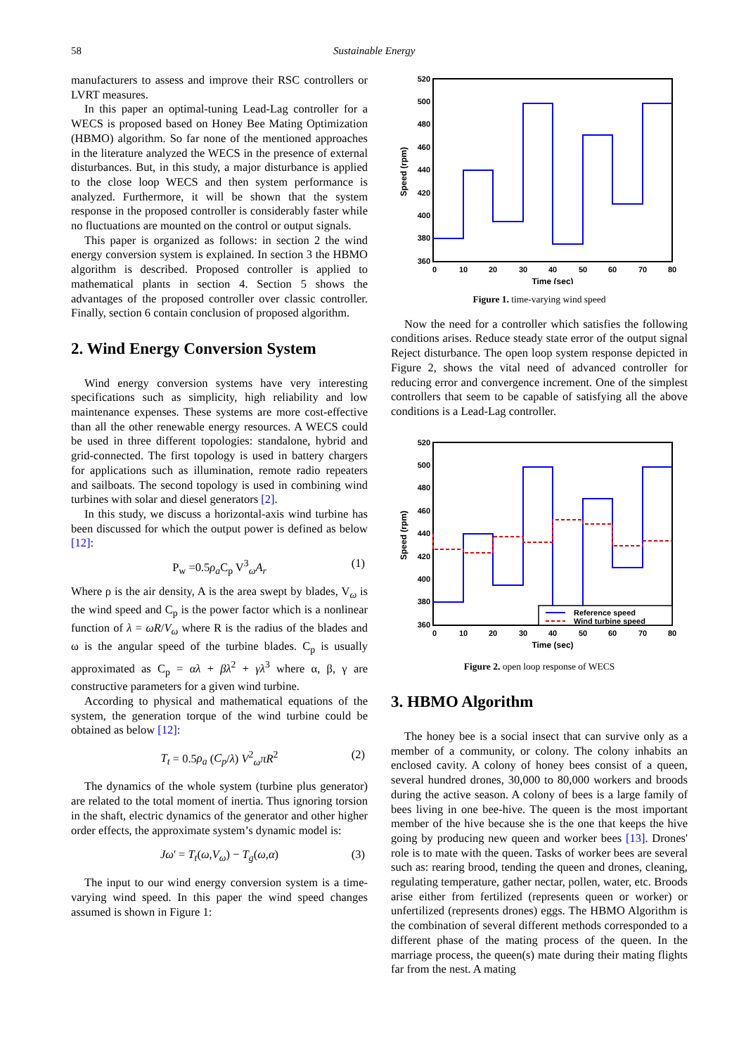58 Sustainable Energy
manufacturers to assess and improve their RSC controllers or LVRT measures.
In this paper an optimal-tuning Lead-Lag controller for a WECS is proposed based on Honey Bee Mating Optimization (HBMO) algorithm. So far none of the mentioned approaches in the literature analyzed the WECS in the presence of external disturbances. But, in this study, a major disturbance is applied to the close loop WECS and then system performance is analyzed. Furthermore, it will be shown that the system response in the proposed controller is considerably faster while no fluctuations are mounted on the control or output signals.
This paper is organized as follows: in section 2 the wind energy conversion system is explained. In section 3 the HBMO algorithm is described. Proposed controller is applied to mathematical plants in section 4. Section 5 shows the advantages of the proposed controller over classic controller. Finally, section 6 contain conclusion of proposed algorithm.
2. Wind Energy Conversion System
Wind energy conversion systems have very interesting specifications such as simplicity, high reliability and low maintenance expenses. These systems are more cost-effective than all the other renewable energy resources. A WECS could be used in three different topologies: standalone, hybrid and grid-connected. The first topology is used in battery chargers for applications such as illumination, remote radio repeaters and sailboats. The second topology is used in combining wind turbines with solar and diesel generators [2].
In this study, we discuss a horizontal-axis wind turbine has been discussed for which the output power is defined as below [12]:
P<sub>w</sub> =0.5ρ<sub>a</sub> C<sub>p</sub> V<sup>3</sup><sub>ω</sub>A<sub>r</sub> (1)
Where ρ is the air density, A is the area swept by blades, V<sub>ω</sub> is the wind speed and C<sub>p</sub> is the power factor which is a nonlinear function of λ = ωR/V<sub>ω</sub> where R is the radius of the blades and ω is the angular speed of the turbine blades. C<sub>p</sub> is usually approximated as C<sub>p</sub> = αλ + βλ<sup>2</sup> + γλ<sup>3</sup> where α, β, γ are constructive parameters for a given wind turbine.
According to physical and mathematical equations of the system, the generation torque of the wind turbine could be obtained as below [12]:
T<sub>t</sub> = 0.5ρ<sub>a</sub> (C<sub>p</sub>/λ) V<sup>2</sup><sub>ω</sub>πR<sup>2</sup> (2)
The dynamics of the whole system (turbine plus generator) are related to the total moment of inertia. Thus ignoring torsion in the shaft, electric dynamics of the generator and other higher order effects, the approximate system’s dynamic model is:
Jω' = T<sub>t</sub>(ω,V<sub>ω</sub>) − T<sub>g</sub>(ω,α) (3)
The input to our wind energy conversion system is a time-varying wind speed. In this paper the wind speed changes assumed is shown in Figure 1:
520
500
480
460
440
420
400
380
360
0
10
20
30
40
50
60
70
80
Time (sec)
Speed (rpm)
Figure 1. time-varying wind speed
Now the need for a controller which satisfies the following conditions arises. Reduce steady state error of the output signal Reject disturbance. The open loop system response depicted in Figure 2, shows the vital need of advanced controller for reducing error and convergence increment. One of the simplest controllers that seem to be capable of satisfying all the above conditions is a Lead-Lag controller.
520
500
480
460
440
420
400
380
360
0
10
20
30
40
50
60
70
80
Time (sec)
Speed (rpm)
Reference speed
Wind turbine speed
Figure 2. open loop response of WECS
3. HBMO Algorithm
The honey bee is a social insect that can survive only as a member of a community, or colony. The colony inhabits an enclosed cavity. A colony of honey bees consist of a queen, several hundred drones, 30,000 to 80,000 workers and broods during the active season. A colony of bees is a large family of bees living in one bee-hive. The queen is the most important member of the hive because she is the one that keeps the hive going by producing new queen and worker bees [13]. Drones' role is to mate with the queen. Tasks of worker bees are several such as: rearing brood, tending the queen and drones, cleaning, regulating temperature, gather nectar, pollen, water, etc. Broods arise either from fertilized (represents queen or worker) or unfertilized (represents drones) eggs. The HBMO Algorithm is the combination of several different methods corresponded to a different phase of the mating process of the queen. In the marriage process, the queen(s) mate during their mating flights far from the nest. A mating